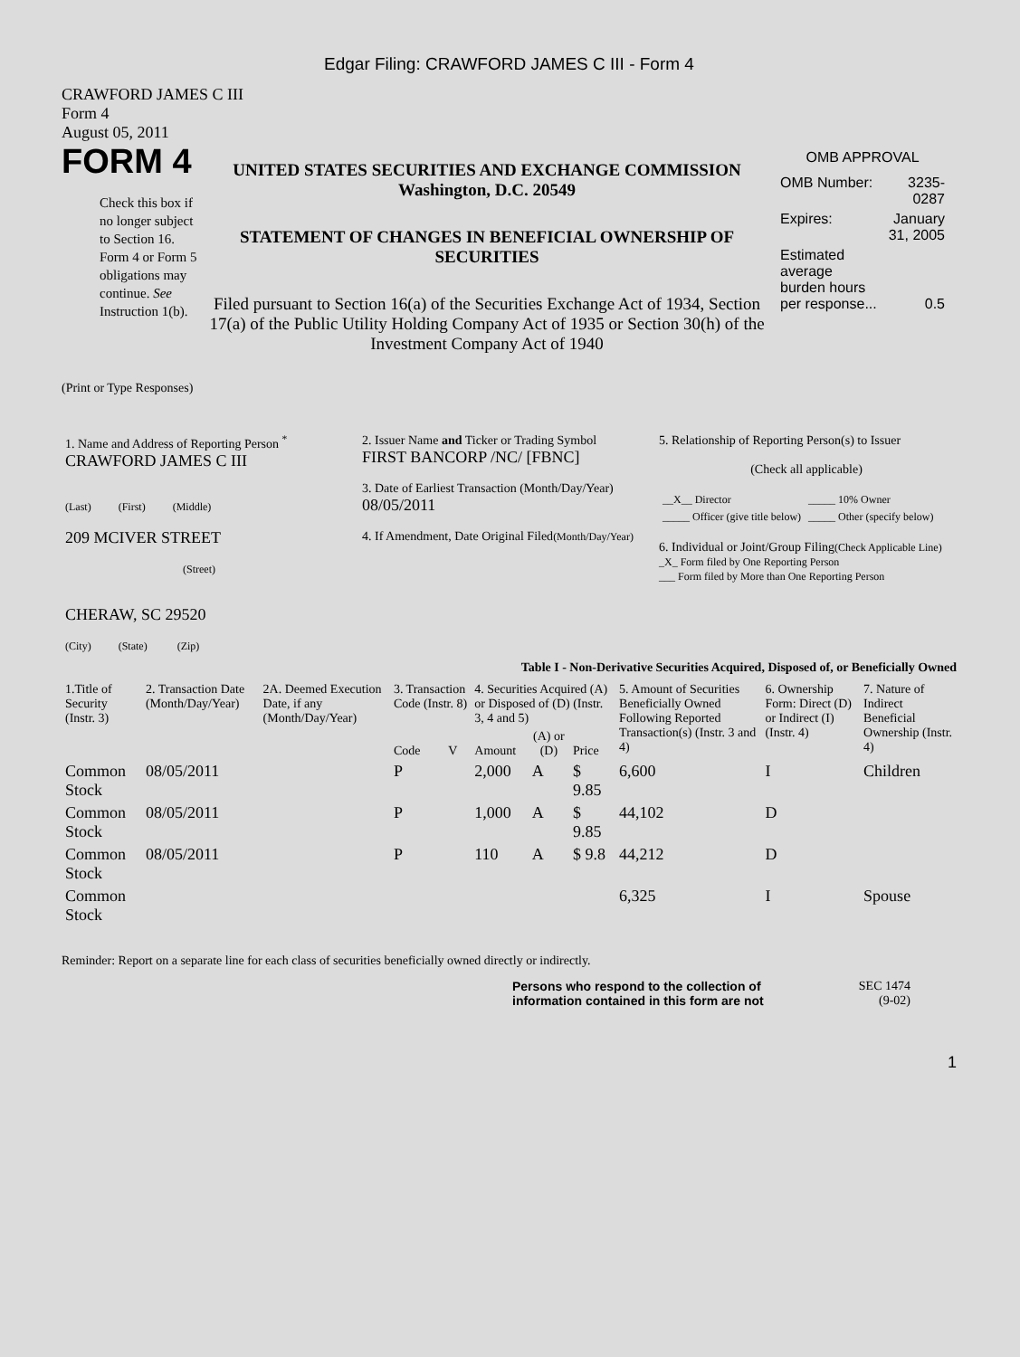Edgar Filing: CRAWFORD JAMES C III - Form 4
CRAWFORD JAMES C III
Form 4
August 05, 2011
FORM 4
Check this box if no longer subject to Section 16. Form 4 or Form 5 obligations may continue. See Instruction 1(b).
UNITED STATES SECURITIES AND EXCHANGE COMMISSION
Washington, D.C. 20549
STATEMENT OF CHANGES IN BENEFICIAL OWNERSHIP OF SECURITIES
Filed pursuant to Section 16(a) of the Securities Exchange Act of 1934, Section 17(a) of the Public Utility Holding Company Act of 1935 or Section 30(h) of the Investment Company Act of 1940
OMB APPROVAL
| OMB Number: | 3235-0287 |
| Expires: | January 31, 2005 |
| Estimated average burden hours per response... | 0.5 |
(Print or Type Responses)
| 1. Name and Address of Reporting Person <sup>*</sup> CRAWFORD JAMES C III (Last) (First) (Middle) 209 MCIVER STREET (Street) CHERAW, SC 29520 (City) (State) (Zip) | 2. Issuer Name and Ticker or Trading Symbol FIRST BANCORP /NC/ [FBNC] 3. Date of Earliest Transaction (Month/Day/Year) 08/05/2011 4. If Amendment, Date Original Filed (Month/Day/Year) | 5. Relationship of Reporting Person(s) to Issuer (Check all applicable) / __X__ Director / _____ 10% Owner / / _____ Officer (give title below) / _____ Other (specify below) / 6. Individual or Joint/Group Filing (Check Applicable Line) _X_ Form filed by One Reporting Person ___ Form filed by More than One Reporting Person |
Table I - Non-Derivative Securities Acquired, Disposed of, or Beneficially Owned
| 1.Title of Security (Instr. 3) | 2. Transaction Date (Month/Day/Year) | 2A. Deemed Execution Date, if any (Month/Day/Year) | 3. Transaction Code (Instr. 8) | | 4. Securities Acquired (A) or Disposed of (D) (Instr. 3, 4 and 5) | | | 5. Amount of Securities Beneficially Owned Following Reported Transaction(s) (Instr. 3 and 4) | 6. Ownership Form: Direct (D) or Indirect (I) (Instr. 4) | 7. Nature of Indirect Beneficial Ownership (Instr. 4) |
| --- | --- | --- | --- | --- | --- | --- | --- | --- | --- | --- |
| | | | Code | V | Amount | (A) or (D) | Price | | | |
| Common Stock | 08/05/2011 | | P | | 2,000 | A | $ 9.85 | 6,600 | I | Children |
| Common Stock | 08/05/2011 | | P | | 1,000 | A | $ 9.85 | 44,102 | D | |
| Common Stock | 08/05/2011 | | P | | 110 | A | $ 9.8 | 44,212 | D | |
| Common Stock | | | | | | | | 6,325 | I | Spouse |
Reminder: Report on a separate line for each class of securities beneficially owned directly or indirectly.
Persons who respond to the collection of information contained in this form are not
SEC 1474
(9-02)
1